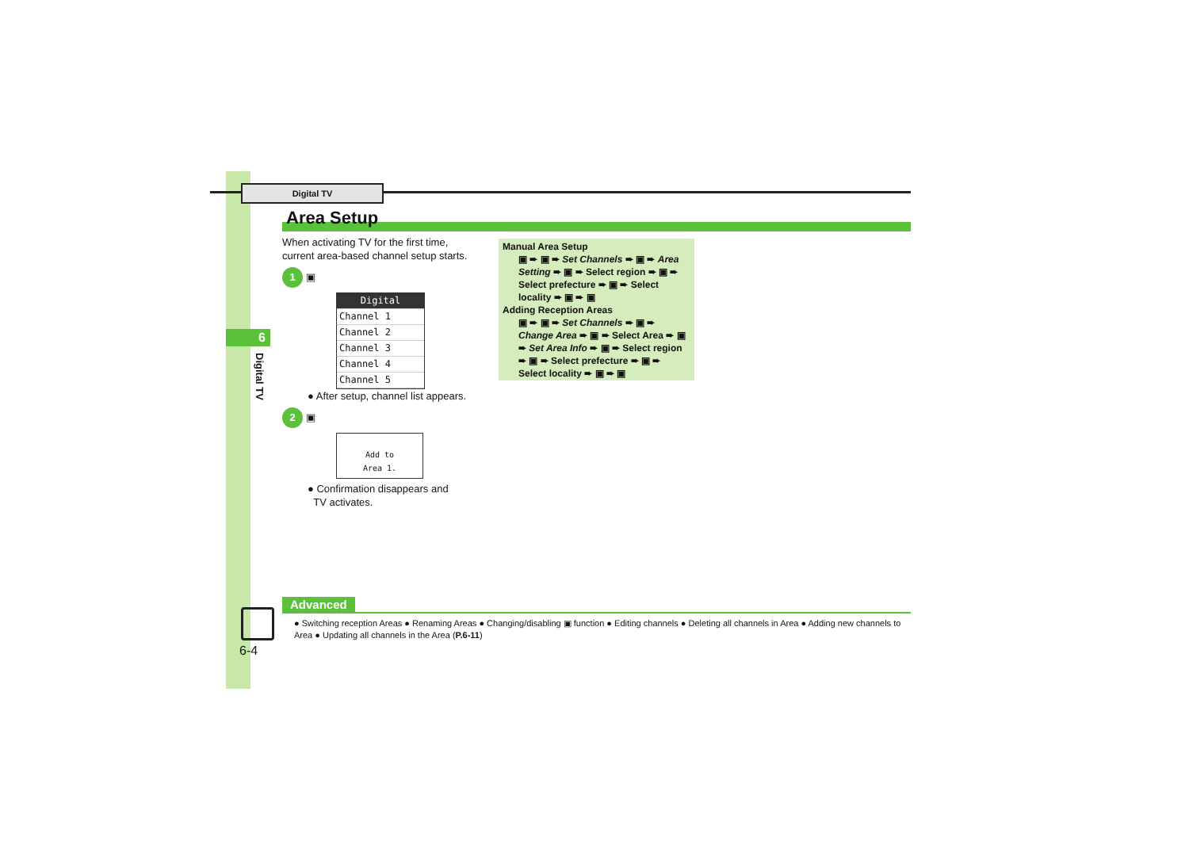Digital TV
Area Setup
6
Digital TV
When activating TV for the first time, current area-based channel setup starts.
1 ▣
Digital
Channel 1
Channel 2
Channel 3
Channel 4
Channel 5
● After setup, channel list appears.
2 ▣
Add to
Area 1.
● Confirmation disappears and
TV activates.
Manual Area Setup
▣ ➨ ▣ ➨ Set Channels ➨ ▣ ➨ Area Setting ➨ ▣ ➨ Select region ➨ ▣ ➨ Select prefecture ➨ ▣ ➨ Select locality ➨ ▣ ➨ ▣
Adding Reception Areas
▣ ➨ ▣ ➨ Set Channels ➨ ▣ ➨ Change Area ➨ ▣ ➨ Select Area ➨ ▣ ➨ Set Area Info ➨ ▣ ➨ Select region ➨ ▣ ➨ Select prefecture ➨ ▣ ➨ Select locality ➨ ▣ ➨ ▣
Advanced
● Switching reception Areas ● Renaming Areas ● Changing/disabling ▣ function ● Editing channels ● Deleting all channels in Area ● Adding new channels to Area ● Updating all channels in the Area (P.6-11)
6-4